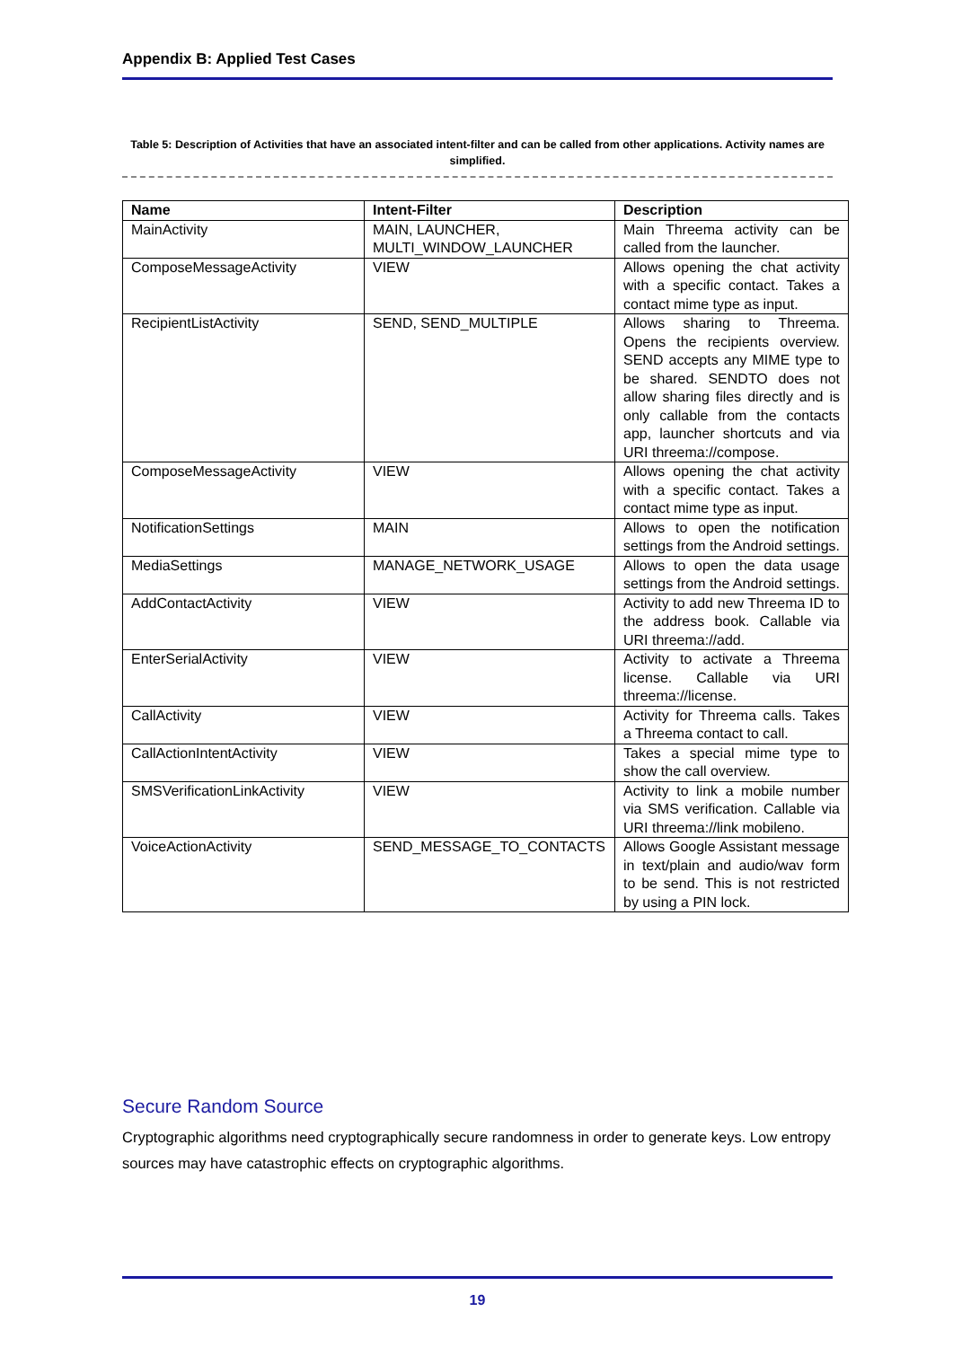Appendix B: Applied Test Cases
Table 5: Description of Activities that have an associated intent-filter and can be called from other applications. Activity names are simplified.
| Name | Intent-Filter | Description |
| --- | --- | --- |
| MainActivity | MAIN, LAUNCHER, MULTI_WINDOW_LAUNCHER | Main Threema activity can be called from the launcher. |
| ComposeMessageActivity | VIEW | Allows opening the chat activity with a specific contact. Takes a contact mime type as input. |
| RecipientListActivity | SEND, SEND_MULTIPLE | Allows sharing to Threema. Opens the recipients overview. SEND accepts any MIME type to be shared. SENDTO does not allow sharing files directly and is only callable from the contacts app, launcher shortcuts and via URI threema://compose. |
| ComposeMessageActivity | VIEW | Allows opening the chat activity with a specific contact. Takes a contact mime type as input. |
| NotificationSettings | MAIN | Allows to open the notification settings from the Android settings. |
| MediaSettings | MANAGE_NETWORK_USAGE | Allows to open the data usage settings from the Android settings. |
| AddContactActivity | VIEW | Activity to add new Threema ID to the address book. Callable via URI threema://add. |
| EnterSerialActivity | VIEW | Activity to activate a Threema license. Callable via URI threema://license. |
| CallActivity | VIEW | Activity for Threema calls. Takes a Threema contact to call. |
| CallActionIntentActivity | VIEW | Takes a special mime type to show the call overview. |
| SMSVerificationLinkActivity | VIEW | Activity to link a mobile number via SMS verification. Callable via URI threema://link mobileno. |
| VoiceActionActivity | SEND_MESSAGE_TO_CONTACTS | Allows Google Assistant message in text/plain and audio/wav form to be send. This is not restricted by using a PIN lock. |
Secure Random Source
Cryptographic algorithms need cryptographically secure randomness in order to generate keys. Low entropy sources may have catastrophic effects on cryptographic algorithms.
19